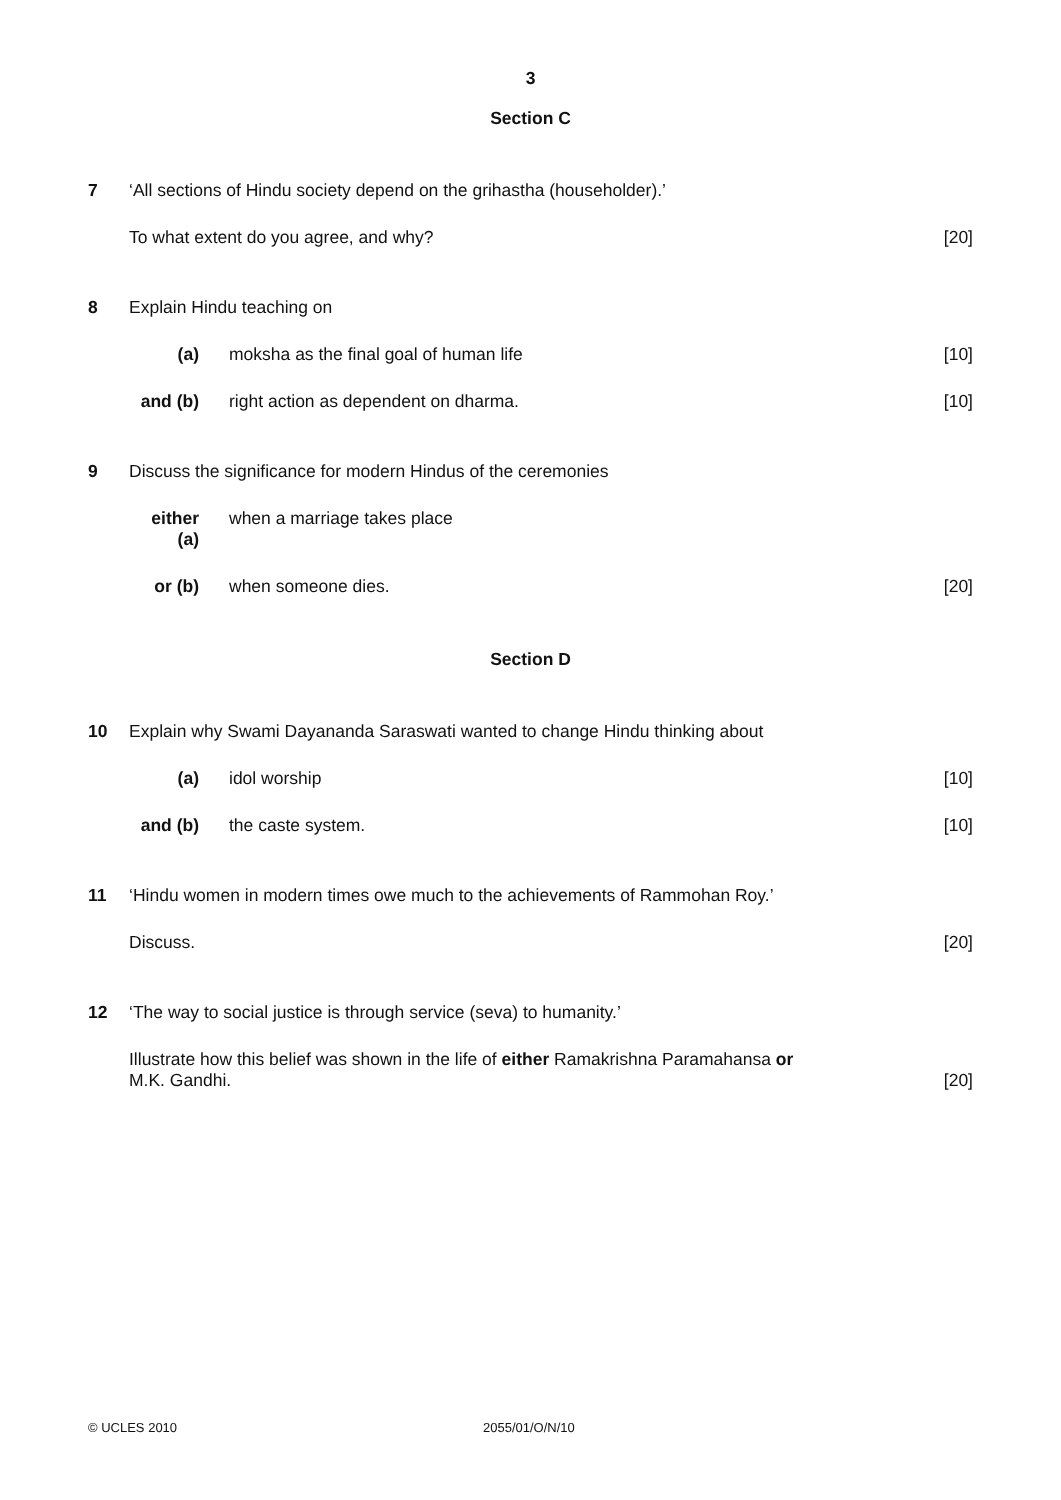3
Section C
7 ‘All sections of Hindu society depend on the grihastha (householder).’
To what extent do you agree, and why?
[20]
8 Explain Hindu teaching on
(a) moksha as the final goal of human life
[10]
and (b)
right action as dependent on dharma.
[10]
9 Discuss the significance for modern Hindus of the ceremonies
either (a)
when a marriage takes place
or (b) when someone dies. [20]
Section D
10 Explain why Swami Dayananda Saraswati wanted to change Hindu thinking about
(a) idol worship [10]
and (b)
the caste system. [10]
11 ‘Hindu women in modern times owe much to the achievements of Rammohan Roy.’
Discuss. [20]
12 ‘The way to social justice is through service (seva) to humanity.’
Illustrate how this belief was shown in the life of either Ramakrishna Paramahansa or
M.K. Gandhi.
[20]
© UCLES 2010 2055/01/O/N/10